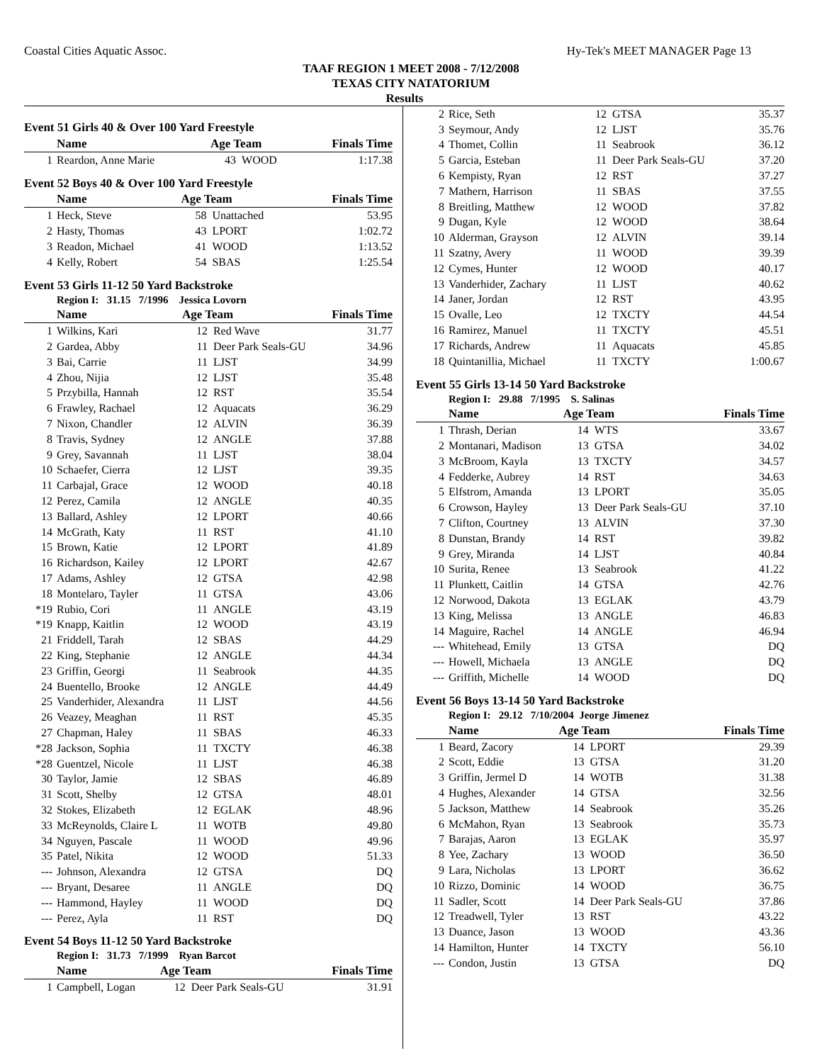Coastal Cities Aquatic Assoc. Hy-Tek's MEET MANAGER Page 13
TAAF REGION 1 MEET 2008 - 7/12/2008
TEXAS CITY NATATORIUM
Results
Event 51 Girls 40 & Over 100 Yard Freestyle
| | Name | Age Team | | Finals Time |
| --- | --- | --- | --- | --- |
| 1 | Reardon, Anne Marie | 43 | WOOD | 1:17.38 |
Event 52 Boys 40 & Over 100 Yard Freestyle
| | Name | Age Team | | Finals Time |
| --- | --- | --- | --- | --- |
| 1 | Heck, Steve | 58 | Unattached | 53.95 |
| 2 | Hasty, Thomas | 43 | LPORT | 1:02.72 |
| 3 | Readon, Michael | 41 | WOOD | 1:13.52 |
| 4 | Kelly, Robert | 54 | SBAS | 1:25.54 |
Event 53 Girls 11-12 50 Yard Backstroke
Region I: 31.15 7/1996 Jessica Lovorn
| | Name | Age Team | | Finals Time |
| --- | --- | --- | --- | --- |
| 1 | Wilkins, Kari | 12 | Red Wave | 31.77 |
| 2 | Gardea, Abby | 11 | Deer Park Seals-GU | 34.96 |
| 3 | Bai, Carrie | 11 | LJST | 34.99 |
| 4 | Zhou, Nijia | 12 | LJST | 35.48 |
| 5 | Przybilla, Hannah | 12 | RST | 35.54 |
| 6 | Frawley, Rachael | 12 | Aquacats | 36.29 |
| 7 | Nixon, Chandler | 12 | ALVIN | 36.39 |
| 8 | Travis, Sydney | 12 | ANGLE | 37.88 |
| 9 | Grey, Savannah | 11 | LJST | 38.04 |
| 10 | Schaefer, Cierra | 12 | LJST | 39.35 |
| 11 | Carbajal, Grace | 12 | WOOD | 40.18 |
| 12 | Perez, Camila | 12 | ANGLE | 40.35 |
| 13 | Ballard, Ashley | 12 | LPORT | 40.66 |
| 14 | McGrath, Katy | 11 | RST | 41.10 |
| 15 | Brown, Katie | 12 | LPORT | 41.89 |
| 16 | Richardson, Kailey | 12 | LPORT | 42.67 |
| 17 | Adams, Ashley | 12 | GTSA | 42.98 |
| 18 | Montelaro, Tayler | 11 | GTSA | 43.06 |
| *19 | Rubio, Cori | 11 | ANGLE | 43.19 |
| *19 | Knapp, Kaitlin | 12 | WOOD | 43.19 |
| 21 | Friddell, Tarah | 12 | SBAS | 44.29 |
| 22 | King, Stephanie | 12 | ANGLE | 44.34 |
| 23 | Griffin, Georgi | 11 | Seabrook | 44.35 |
| 24 | Buentello, Brooke | 12 | ANGLE | 44.49 |
| 25 | Vanderhider, Alexandra | 11 | LJST | 44.56 |
| 26 | Veazey, Meaghan | 11 | RST | 45.35 |
| 27 | Chapman, Haley | 11 | SBAS | 46.33 |
| *28 | Jackson, Sophia | 11 | TXCTY | 46.38 |
| *28 | Guentzel, Nicole | 11 | LJST | 46.38 |
| 30 | Taylor, Jamie | 12 | SBAS | 46.89 |
| 31 | Scott, Shelby | 12 | GTSA | 48.01 |
| 32 | Stokes, Elizabeth | 12 | EGLAK | 48.96 |
| 33 | McReynolds, Claire L | 11 | WOTB | 49.80 |
| 34 | Nguyen, Pascale | 11 | WOOD | 49.96 |
| 35 | Patel, Nikita | 12 | WOOD | 51.33 |
| --- | Johnson, Alexandra | 12 | GTSA | DQ |
| --- | Bryant, Desaree | 11 | ANGLE | DQ |
| --- | Hammond, Hayley | 11 | WOOD | DQ |
| --- | Perez, Ayla | 11 | RST | DQ |
Event 54 Boys 11-12 50 Yard Backstroke
Region I: 31.73 7/1999 Ryan Barcot
| | Name | Age Team | | Finals Time |
| --- | --- | --- | --- | --- |
| 1 | Campbell, Logan | 12 | Deer Park Seals-GU | 31.91 |
| 2 | Rice, Seth | 12 | GTSA | 35.37 |
| 3 | Seymour, Andy | 12 | LJST | 35.76 |
| 4 | Thomet, Collin | 11 | Seabrook | 36.12 |
| 5 | Garcia, Esteban | 11 | Deer Park Seals-GU | 37.20 |
| 6 | Kempisty, Ryan | 12 | RST | 37.27 |
| 7 | Mathern, Harrison | 11 | SBAS | 37.55 |
| 8 | Breitling, Matthew | 12 | WOOD | 37.82 |
| 9 | Dugan, Kyle | 12 | WOOD | 38.64 |
| 10 | Alderman, Grayson | 12 | ALVIN | 39.14 |
| 11 | Szatny, Avery | 11 | WOOD | 39.39 |
| 12 | Cymes, Hunter | 12 | WOOD | 40.17 |
| 13 | Vanderhider, Zachary | 11 | LJST | 40.62 |
| 14 | Janer, Jordan | 12 | RST | 43.95 |
| 15 | Ovalle, Leo | 12 | TXCTY | 44.54 |
| 16 | Ramirez, Manuel | 11 | TXCTY | 45.51 |
| 17 | Richards, Andrew | 11 | Aquacats | 45.85 |
| 18 | Quintanillia, Michael | 11 | TXCTY | 1:00.67 |
Event 55 Girls 13-14 50 Yard Backstroke
Region I: 29.88 7/1995 S. Salinas
| | Name | Age Team | | Finals Time |
| --- | --- | --- | --- | --- |
| 1 | Thrash, Derian | 14 | WTS | 33.67 |
| 2 | Montanari, Madison | 13 | GTSA | 34.02 |
| 3 | McBroom, Kayla | 13 | TXCTY | 34.57 |
| 4 | Fedderke, Aubrey | 14 | RST | 34.63 |
| 5 | Elfstrom, Amanda | 13 | LPORT | 35.05 |
| 6 | Crowson, Hayley | 13 | Deer Park Seals-GU | 37.10 |
| 7 | Clifton, Courtney | 13 | ALVIN | 37.30 |
| 8 | Dunstan, Brandy | 14 | RST | 39.82 |
| 9 | Grey, Miranda | 14 | LJST | 40.84 |
| 10 | Surita, Renee | 13 | Seabrook | 41.22 |
| 11 | Plunkett, Caitlin | 14 | GTSA | 42.76 |
| 12 | Norwood, Dakota | 13 | EGLAK | 43.79 |
| 13 | King, Melissa | 13 | ANGLE | 46.83 |
| 14 | Maguire, Rachel | 14 | ANGLE | 46.94 |
| --- | Whitehead, Emily | 13 | GTSA | DQ |
| --- | Howell, Michaela | 13 | ANGLE | DQ |
| --- | Griffith, Michelle | 14 | WOOD | DQ |
Event 56 Boys 13-14 50 Yard Backstroke
Region I: 29.12 7/10/2004 Jeorge Jimenez
| | Name | Age Team | | Finals Time |
| --- | --- | --- | --- | --- |
| 1 | Beard, Zacory | 14 | LPORT | 29.39 |
| 2 | Scott, Eddie | 13 | GTSA | 31.20 |
| 3 | Griffin, Jermel D | 14 | WOTB | 31.38 |
| 4 | Hughes, Alexander | 14 | GTSA | 32.56 |
| 5 | Jackson, Matthew | 14 | Seabrook | 35.26 |
| 6 | McMahon, Ryan | 13 | Seabrook | 35.73 |
| 7 | Barajas, Aaron | 13 | EGLAK | 35.97 |
| 8 | Yee, Zachary | 13 | WOOD | 36.50 |
| 9 | Lara, Nicholas | 13 | LPORT | 36.62 |
| 10 | Rizzo, Dominic | 14 | WOOD | 36.75 |
| 11 | Sadler, Scott | 14 | Deer Park Seals-GU | 37.86 |
| 12 | Treadwell, Tyler | 13 | RST | 43.22 |
| 13 | Duance, Jason | 13 | WOOD | 43.36 |
| 14 | Hamilton, Hunter | 14 | TXCTY | 56.10 |
| --- | Condon, Justin | 13 | GTSA | DQ |